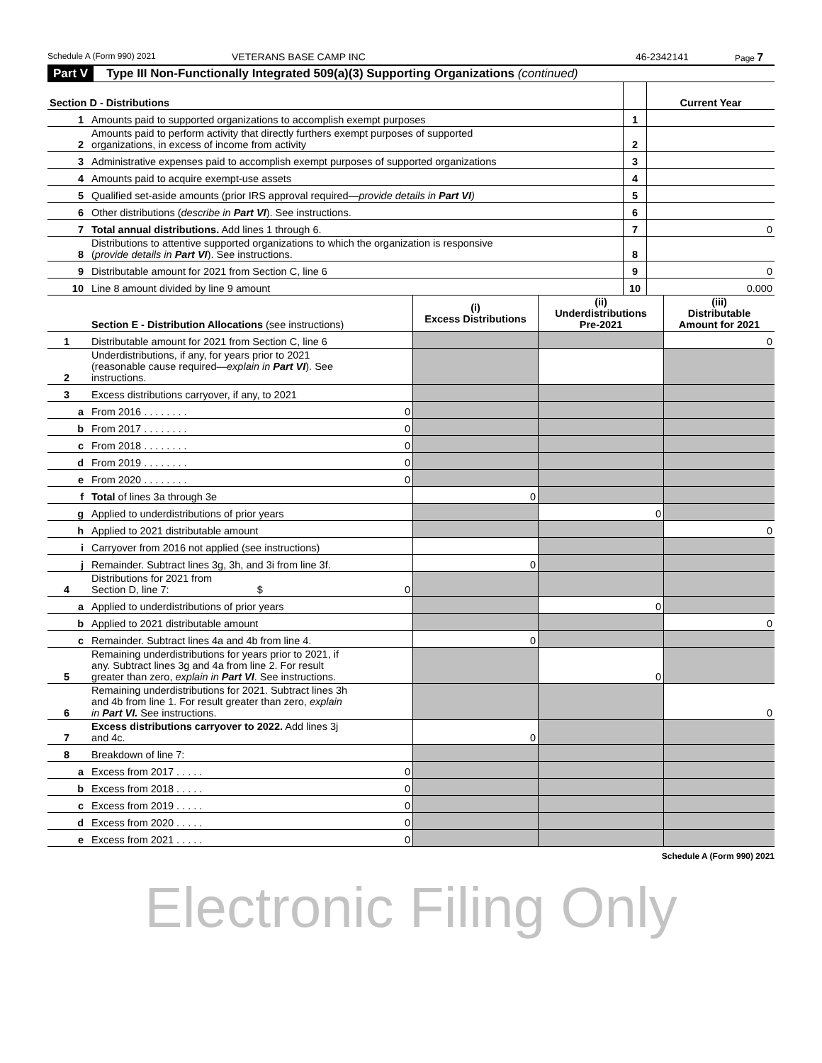Schedule A (Form 990) 2021 VETERANS BASE CAMP INC 46-2342141 Page 7
Part V Type III Non-Functionally Integrated 509(a)(3) Supporting Organizations (continued)
| Section D - Distributions | | | Current Year |
| --- | --- | --- | --- |
| 1 | Amounts paid to supported organizations to accomplish exempt purposes | 1 | |
| 2 | Amounts paid to perform activity that directly furthers exempt purposes of supported organizations, in excess of income from activity | 2 | |
| 3 | Administrative expenses paid to accomplish exempt purposes of supported organizations | 3 | |
| 4 | Amounts paid to acquire exempt-use assets | 4 | |
| 5 | Qualified set-aside amounts (prior IRS approval required— provide details in Part VI ) | 5 | |
| 6 | Other distributions ( describe in Part VI ). See instructions. | 6 | |
| 7 | Total annual distributions. Add lines 1 through 6. | 7 | 0 |
| 8 | Distributions to attentive supported organizations to which the organization is responsive ( provide details in Part VI ). See instructions. | 8 | |
| 9 | Distributable amount for 2021 from Section C, line 6 | 9 | 0 |
| 10 | Line 8 amount divided by line 9 amount | 10 | 0.000 |
| | Section E - Distribution Allocations (see instructions) | (i) Excess Distributions | (ii) Underdistributions Pre-2021 | (iii) Distributable Amount for 2021 |
| --- | --- | --- | --- | --- |
| 1 | Distributable amount for 2021 from Section C, line 6 | | | 0 |
| 2 | Underdistributions, if any, for years prior to 2021 (reasonable cause required— explain in Part VI ). See instructions. | | | |
| 3 | Excess distributions carryover, if any, to 2021 | | | |
| a | From 2016 . . . . . . . . 0 | | | |
| b | From 2017 . . . . . . . . 0 | | | |
| c | From 2018 . . . . . . . . 0 | | | |
| d | From 2019 . . . . . . . . 0 | | | |
| e | From 2020 . . . . . . . . 0 | | | |
| f | Total of lines 3a through 3e | 0 | | |
| g | Applied to underdistributions of prior years | | 0 | |
| h | Applied to 2021 distributable amount | | | 0 |
| i | Carryover from 2016 not applied (see instructions) | | | |
| j | Remainder. Subtract lines 3g, 3h, and 3i from line 3f. | 0 | | |
| 4 | Distributions for 2021 from Section D, line 7: $ 0 | | | |
| a | Applied to underdistributions of prior years | | 0 | |
| b | Applied to 2021 distributable amount | | | 0 |
| c | Remainder. Subtract lines 4a and 4b from line 4. | 0 | | |
| 5 | Remaining underdistributions for years prior to 2021, if any. Subtract lines 3g and 4a from line 2. For result greater than zero, explain in Part VI . See instructions. | | 0 | |
| 6 | Remaining underdistributions for 2021. Subtract lines 3h and 4b from line 1. For result greater than zero, explain in Part VI. See instructions. | | | 0 |
| 7 | Excess distributions carryover to 2022. Add lines 3j and 4c. | 0 | | |
| 8 | Breakdown of line 7: | | | |
| a | Excess from 2017 . . . . . 0 | | | |
| b | Excess from 2018 . . . . . 0 | | | |
| c | Excess from 2019 . . . . . 0 | | | |
| d | Excess from 2020 . . . . . 0 | | | |
| e | Excess from 2021 . . . . . 0 | | | |
Schedule A (Form 990) 2021
Electronic Filing Only